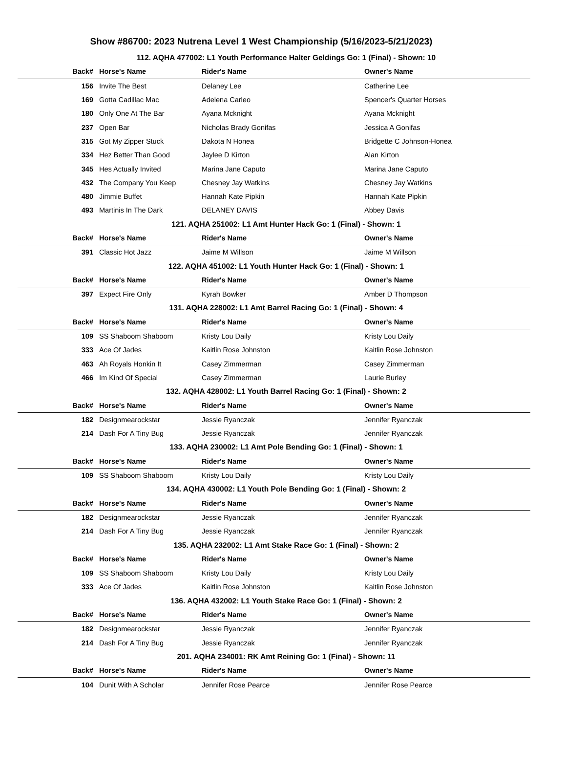Show #86700: 2023 Nutrena Level 1 West Championship (5/16/2023-5/21/2023)
| 112. AQHA 477002: L1 Youth Performance Halter Geldings Go: 1 (Final) - Shown: 10 | | | |
| --- | --- | --- | --- |
| Back# | Horse's Name | Rider's Name | Owner's Name |
| 156 | Invite The Best | Delaney Lee | Catherine Lee |
| 169 | Gotta Cadillac Mac | Adelena Carleo | Spencer's Quarter Horses |
| 180 | Only One At The Bar | Ayana Mcknight | Ayana Mcknight |
| 237 | Open Bar | Nicholas Brady Gonifas | Jessica A Gonifas |
| 315 | Got My Zipper Stuck | Dakota N Honea | Bridgette C Johnson-Honea |
| 334 | Hez Better Than Good | Jaylee D Kirton | Alan Kirton |
| 345 | Hes Actually Invited | Marina Jane Caputo | Marina Jane Caputo |
| 432 | The Company You Keep | Chesney Jay Watkins | Chesney Jay Watkins |
| 480 | Jimmie Buffet | Hannah Kate Pipkin | Hannah Kate Pipkin |
| 493 | Martinis In The Dark | DELANEY DAVIS | Abbey Davis |
| 121. AQHA 251002: L1 Amt Hunter Hack Go: 1 (Final) - Shown: 1 | | | |
| Back# | Horse's Name | Rider's Name | Owner's Name |
| 391 | Classic Hot Jazz | Jaime M Willson | Jaime M Willson |
| 122. AQHA 451002: L1 Youth Hunter Hack Go: 1 (Final) - Shown: 1 | | | |
| Back# | Horse's Name | Rider's Name | Owner's Name |
| 397 | Expect Fire Only | Kyrah Bowker | Amber D Thompson |
| 131. AQHA 228002: L1 Amt Barrel Racing Go: 1 (Final) - Shown: 4 | | | |
| Back# | Horse's Name | Rider's Name | Owner's Name |
| 109 | SS Shaboom Shaboom | Kristy Lou Daily | Kristy Lou Daily |
| 333 | Ace Of Jades | Kaitlin Rose Johnston | Kaitlin Rose Johnston |
| 463 | Ah Royals Honkin It | Casey Zimmerman | Casey Zimmerman |
| 466 | Im Kind Of Special | Casey Zimmerman | Laurie Burley |
| 132. AQHA 428002: L1 Youth Barrel Racing Go: 1 (Final) - Shown: 2 | | | |
| Back# | Horse's Name | Rider's Name | Owner's Name |
| 182 | Designmearockstar | Jessie Ryanczak | Jennifer Ryanczak |
| 214 | Dash For A Tiny Bug | Jessie Ryanczak | Jennifer Ryanczak |
| 133. AQHA 230002: L1 Amt Pole Bending Go: 1 (Final) - Shown: 1 | | | |
| Back# | Horse's Name | Rider's Name | Owner's Name |
| 109 | SS Shaboom Shaboom | Kristy Lou Daily | Kristy Lou Daily |
| 134. AQHA 430002: L1 Youth Pole Bending Go: 1 (Final) - Shown: 2 | | | |
| Back# | Horse's Name | Rider's Name | Owner's Name |
| 182 | Designmearockstar | Jessie Ryanczak | Jennifer Ryanczak |
| 214 | Dash For A Tiny Bug | Jessie Ryanczak | Jennifer Ryanczak |
| 135. AQHA 232002: L1 Amt Stake Race Go: 1 (Final) - Shown: 2 | | | |
| Back# | Horse's Name | Rider's Name | Owner's Name |
| 109 | SS Shaboom Shaboom | Kristy Lou Daily | Kristy Lou Daily |
| 333 | Ace Of Jades | Kaitlin Rose Johnston | Kaitlin Rose Johnston |
| 136. AQHA 432002: L1 Youth Stake Race Go: 1 (Final) - Shown: 2 | | | |
| Back# | Horse's Name | Rider's Name | Owner's Name |
| 182 | Designmearockstar | Jessie Ryanczak | Jennifer Ryanczak |
| 214 | Dash For A Tiny Bug | Jessie Ryanczak | Jennifer Ryanczak |
| 201. AQHA 234001: RK Amt Reining Go: 1 (Final) - Shown: 11 | | | |
| Back# | Horse's Name | Rider's Name | Owner's Name |
| 104 | Dunit With A Scholar | Jennifer Rose Pearce | Jennifer Rose Pearce |